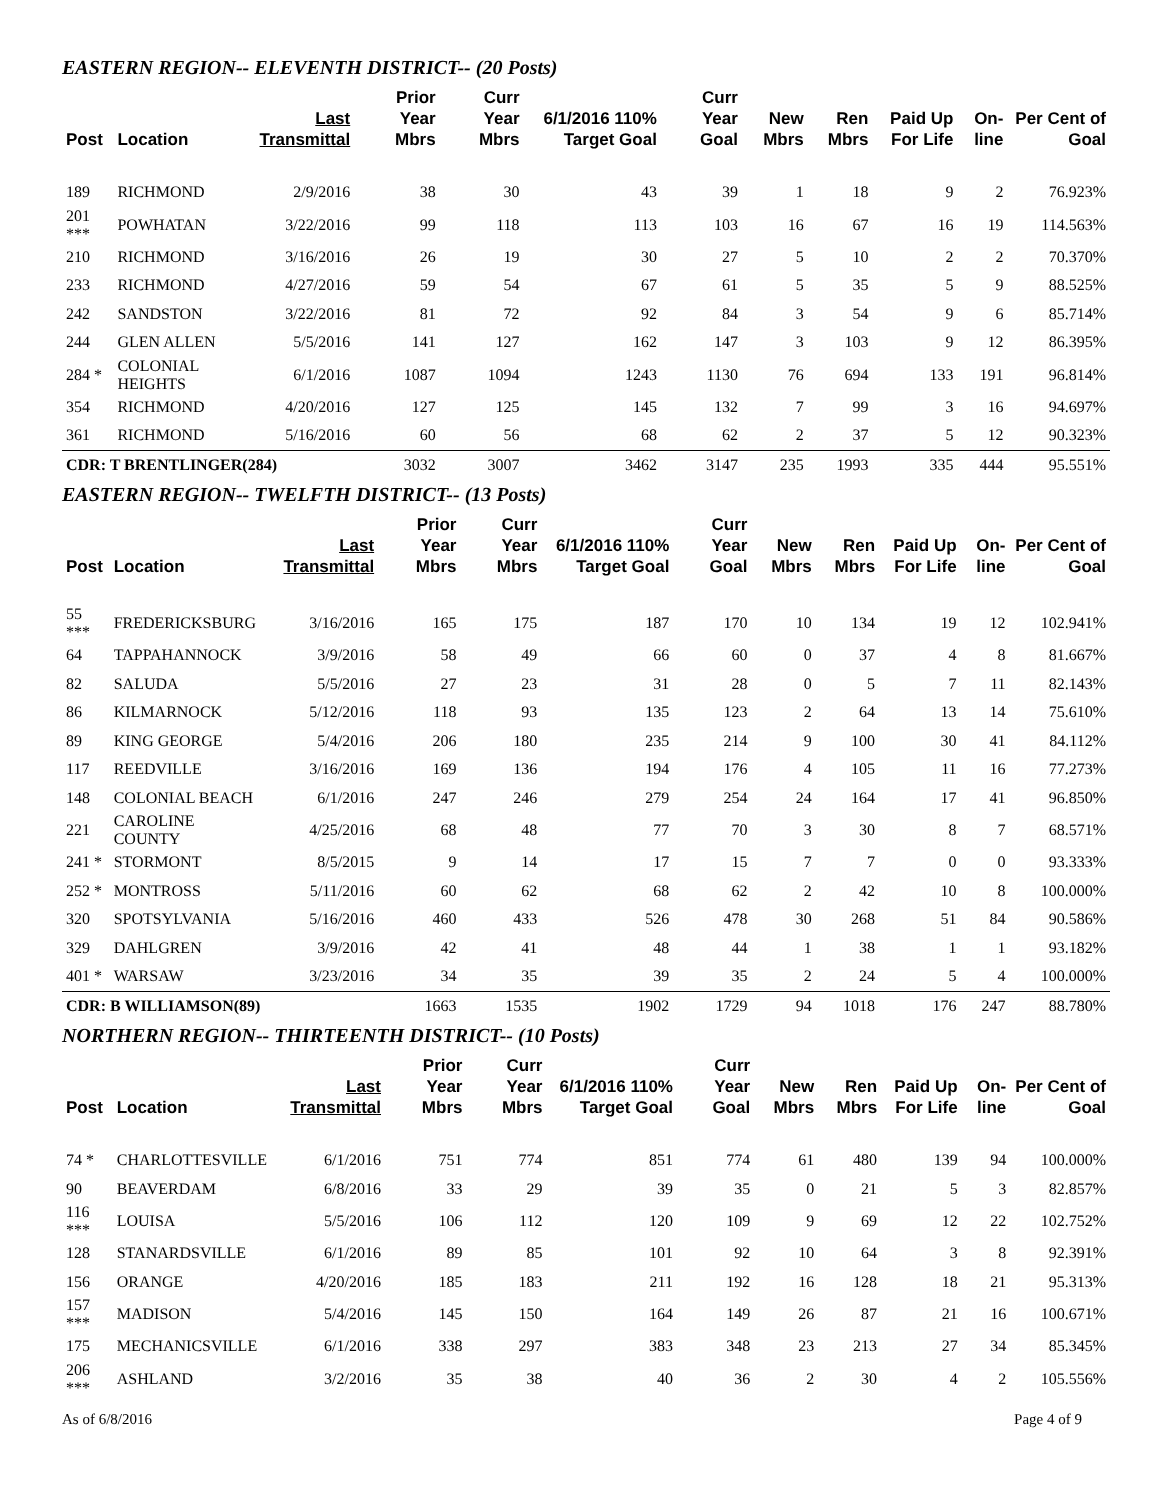EASTERN REGION-- ELEVENTH DISTRICT-- (20 Posts)
| Post | Location | Last Transmittal | Prior Year Mbrs | Curr Year Mbrs | 6/1/2016 110% Target Goal | Curr Year Goal | New Mbrs | Ren Mbrs | Paid Up For Life | On-line | Per Cent of Goal |
| --- | --- | --- | --- | --- | --- | --- | --- | --- | --- | --- | --- |
| 189 | RICHMOND | 2/9/2016 | 38 | 30 | 43 | 39 | 1 | 18 | 9 | 2 | 76.923% |
| 201 *** | POWHATAN | 3/22/2016 | 99 | 118 | 113 | 103 | 16 | 67 | 16 | 19 | 114.563% |
| 210 | RICHMOND | 3/16/2016 | 26 | 19 | 30 | 27 | 5 | 10 | 2 | 2 | 70.370% |
| 233 | RICHMOND | 4/27/2016 | 59 | 54 | 67 | 61 | 5 | 35 | 5 | 9 | 88.525% |
| 242 | SANDSTON | 3/22/2016 | 81 | 72 | 92 | 84 | 3 | 54 | 9 | 6 | 85.714% |
| 244 | GLEN ALLEN | 5/5/2016 | 141 | 127 | 162 | 147 | 3 | 103 | 9 | 12 | 86.395% |
| 284 * | COLONIAL HEIGHTS | 6/1/2016 | 1087 | 1094 | 1243 | 1130 | 76 | 694 | 133 | 191 | 96.814% |
| 354 | RICHMOND | 4/20/2016 | 127 | 125 | 145 | 132 | 7 | 99 | 3 | 16 | 94.697% |
| 361 | RICHMOND | 5/16/2016 | 60 | 56 | 68 | 62 | 2 | 37 | 5 | 12 | 90.323% |
| CDR: T BRENTLINGER(284) | | | 3032 | 3007 | 3462 | 3147 | 235 | 1993 | 335 | 444 | 95.551% |
EASTERN REGION-- TWELFTH DISTRICT-- (13 Posts)
| Post | Location | Last Transmittal | Prior Year Mbrs | Curr Year Mbrs | 6/1/2016 110% Target Goal | Curr Year Goal | New Mbrs | Ren Mbrs | Paid Up For Life | On-line | Per Cent of Goal |
| --- | --- | --- | --- | --- | --- | --- | --- | --- | --- | --- | --- |
| 55 *** | FREDERICKSBURG | 3/16/2016 | 165 | 175 | 187 | 170 | 10 | 134 | 19 | 12 | 102.941% |
| 64 | TAPPAHANNOCK | 3/9/2016 | 58 | 49 | 66 | 60 | 0 | 37 | 4 | 8 | 81.667% |
| 82 | SALUDA | 5/5/2016 | 27 | 23 | 31 | 28 | 0 | 5 | 7 | 11 | 82.143% |
| 86 | KILMARNOCK | 5/12/2016 | 118 | 93 | 135 | 123 | 2 | 64 | 13 | 14 | 75.610% |
| 89 | KING GEORGE | 5/4/2016 | 206 | 180 | 235 | 214 | 9 | 100 | 30 | 41 | 84.112% |
| 117 | REEDVILLE | 3/16/2016 | 169 | 136 | 194 | 176 | 4 | 105 | 11 | 16 | 77.273% |
| 148 | COLONIAL BEACH | 6/1/2016 | 247 | 246 | 279 | 254 | 24 | 164 | 17 | 41 | 96.850% |
| 221 | CAROLINE COUNTY | 4/25/2016 | 68 | 48 | 77 | 70 | 3 | 30 | 8 | 7 | 68.571% |
| 241 * | STORMONT | 8/5/2015 | 9 | 14 | 17 | 15 | 7 | 7 | 0 | 0 | 93.333% |
| 252 * | MONTROSS | 5/11/2016 | 60 | 62 | 68 | 62 | 2 | 42 | 10 | 8 | 100.000% |
| 320 | SPOTSYLVANIA | 5/16/2016 | 460 | 433 | 526 | 478 | 30 | 268 | 51 | 84 | 90.586% |
| 329 | DAHLGREN | 3/9/2016 | 42 | 41 | 48 | 44 | 1 | 38 | 1 | 1 | 93.182% |
| 401 * | WARSAW | 3/23/2016 | 34 | 35 | 39 | 35 | 2 | 24 | 5 | 4 | 100.000% |
| CDR: B WILLIAMSON(89) | | | 1663 | 1535 | 1902 | 1729 | 94 | 1018 | 176 | 247 | 88.780% |
NORTHERN REGION-- THIRTEENTH DISTRICT-- (10 Posts)
| Post | Location | Last Transmittal | Prior Year Mbrs | Curr Year Mbrs | 6/1/2016 110% Target Goal | Curr Year Goal | New Mbrs | Ren Mbrs | Paid Up For Life | On-line | Per Cent of Goal |
| --- | --- | --- | --- | --- | --- | --- | --- | --- | --- | --- | --- |
| 74 * | CHARLOTTESVILLE | 6/1/2016 | 751 | 774 | 851 | 774 | 61 | 480 | 139 | 94 | 100.000% |
| 90 | BEAVERDAM | 6/8/2016 | 33 | 29 | 39 | 35 | 0 | 21 | 5 | 3 | 82.857% |
| 116 *** | LOUISA | 5/5/2016 | 106 | 112 | 120 | 109 | 9 | 69 | 12 | 22 | 102.752% |
| 128 | STANARDSVILLE | 6/1/2016 | 89 | 85 | 101 | 92 | 10 | 64 | 3 | 8 | 92.391% |
| 156 | ORANGE | 4/20/2016 | 185 | 183 | 211 | 192 | 16 | 128 | 18 | 21 | 95.313% |
| 157 *** | MADISON | 5/4/2016 | 145 | 150 | 164 | 149 | 26 | 87 | 21 | 16 | 100.671% |
| 175 | MECHANICSVILLE | 6/1/2016 | 338 | 297 | 383 | 348 | 23 | 213 | 27 | 34 | 85.345% |
| 206 *** | ASHLAND | 3/2/2016 | 35 | 38 | 40 | 36 | 2 | 30 | 4 | 2 | 105.556% |
As of 6/8/2016 Page 4 of 9